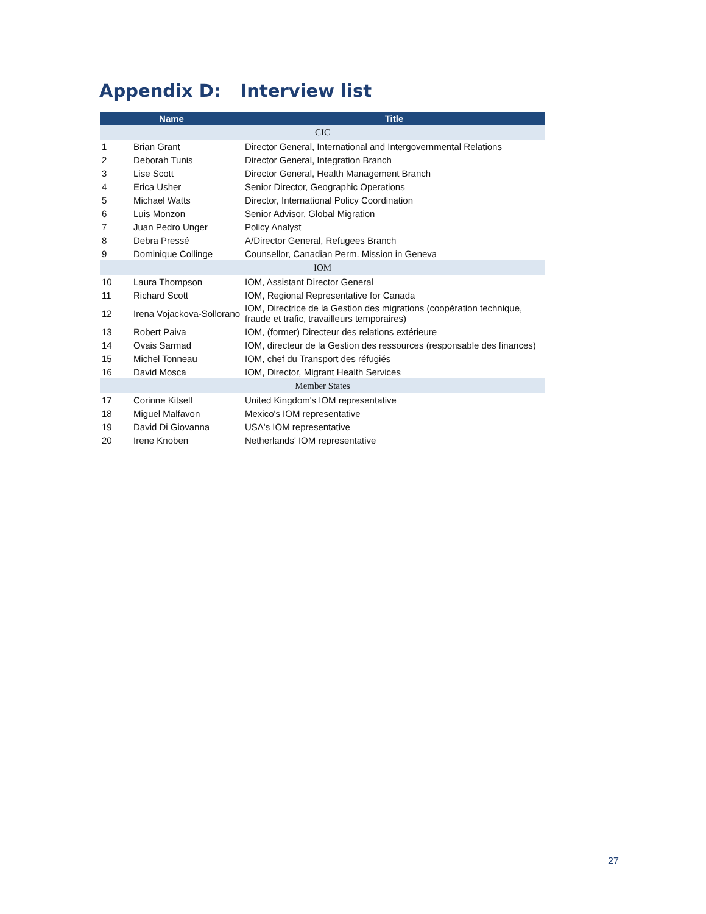Appendix D: Interview list
| Name | | Title |
| --- | --- | --- |
| CIC | | |
| 1 | Brian Grant | Director General, International and Intergovernmental Relations |
| 2 | Deborah Tunis | Director General, Integration Branch |
| 3 | Lise Scott | Director General, Health Management Branch |
| 4 | Erica Usher | Senior Director, Geographic Operations |
| 5 | Michael Watts | Director, International Policy Coordination |
| 6 | Luis Monzon | Senior Advisor, Global Migration |
| 7 | Juan Pedro Unger | Policy Analyst |
| 8 | Debra Pressé | A/Director General, Refugees Branch |
| 9 | Dominique Collinge | Counsellor, Canadian Perm. Mission in Geneva |
| IOM | | |
| 10 | Laura Thompson | IOM, Assistant Director General |
| 11 | Richard Scott | IOM, Regional Representative for Canada |
| 12 | Irena Vojackova-Sollorano | IOM, Directrice de la Gestion des migrations (coopération technique, fraude et trafic, travailleurs temporaires) |
| 13 | Robert Paiva | IOM, (former) Directeur des relations extérieure |
| 14 | Ovais Sarmad | IOM, directeur de la Gestion des ressources (responsable des finances) |
| 15 | Michel Tonneau | IOM, chef du Transport des réfugiés |
| 16 | David Mosca | IOM, Director, Migrant Health Services |
| Member States | | |
| 17 | Corinne Kitsell | United Kingdom's IOM representative |
| 18 | Miguel Malfavon | Mexico's IOM representative |
| 19 | David Di Giovanna | USA's IOM representative |
| 20 | Irene Knoben | Netherlands' IOM representative |
27